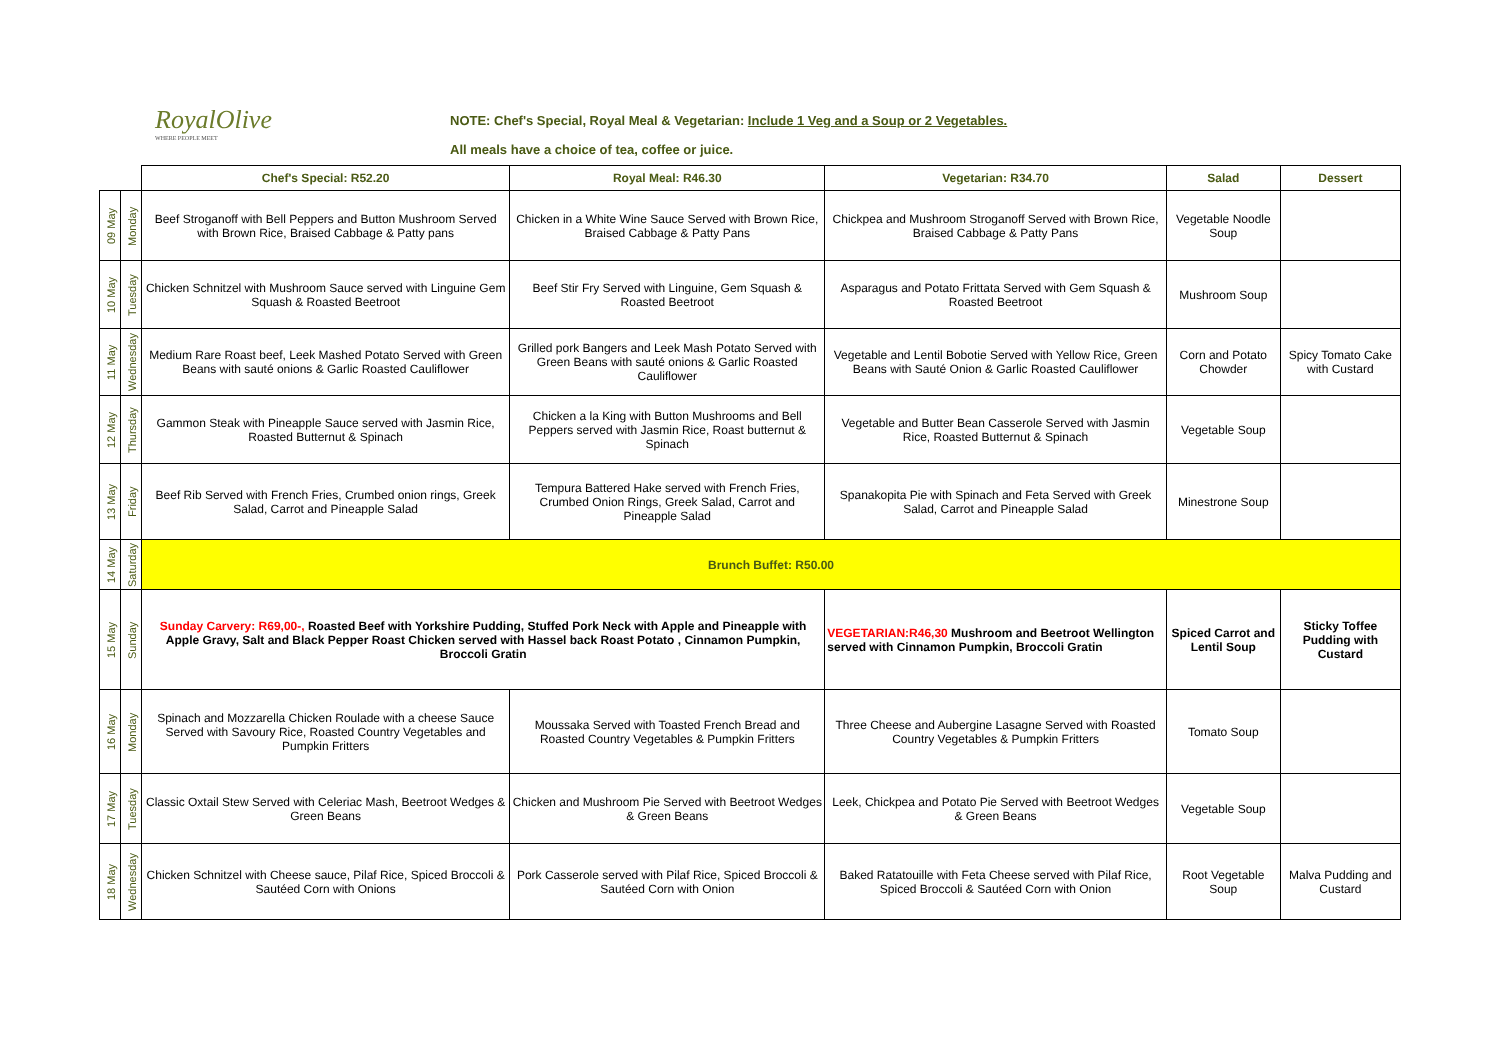RoyalOlive
WHERE PEOPLE MEET
NOTE: Chef's Special, Royal Meal & Vegetarian: Include 1 Veg and a Soup or 2 Vegetables.
All meals have a choice of tea, coffee or juice.
| | | Chef's Special: R52.20 | Royal Meal: R46.30 | Vegetarian: R34.70 | Salad | Dessert |
| 09 May | Monday | Beef Stroganoff with Bell Peppers and Button Mushroom Served with Brown Rice, Braised Cabbage & Patty pans | Chicken in a White Wine Sauce Served with Brown Rice, Braised Cabbage & Patty Pans | Chickpea and Mushroom Stroganoff Served with Brown Rice, Braised Cabbage & Patty Pans | Vegetable Noodle Soup | |
| 10 May | Tuesday | Chicken Schnitzel with Mushroom Sauce served with Linguine Gem Squash & Roasted Beetroot | Beef Stir Fry Served with Linguine, Gem Squash & Roasted Beetroot | Asparagus and Potato Frittata Served with Gem Squash & Roasted Beetroot | Mushroom Soup | |
| 11 May | Wednesday | Medium Rare Roast beef, Leek Mashed Potato Served with Green Beans with sauté onions & Garlic Roasted Cauliflower | Grilled pork Bangers and Leek Mash Potato Served with Green Beans with sauté onions & Garlic Roasted Cauliflower | Vegetable and Lentil Bobotie Served with Yellow Rice, Green Beans with Sauté Onion & Garlic Roasted Cauliflower | Corn and Potato Chowder | Spicy Tomato Cake with Custard |
| 12 May | Thursday | Gammon Steak with Pineapple Sauce served with Jasmin Rice, Roasted Butternut & Spinach | Chicken a la King with Button Mushrooms and Bell Peppers served with Jasmin Rice, Roast butternut & Spinach | Vegetable and Butter Bean Casserole Served with Jasmin Rice, Roasted Butternut & Spinach | Vegetable Soup | |
| 13 May | Friday | Beef Rib Served with French Fries, Crumbed onion rings, Greek Salad, Carrot and Pineapple Salad | Tempura Battered Hake served with French Fries, Crumbed Onion Rings, Greek Salad, Carrot and Pineapple Salad | Spanakopita Pie with Spinach and Feta Served with Greek Salad, Carrot and Pineapple Salad | Minestrone Soup | |
| 14 May | Saturday | Brunch Buffet: R50.00 | | | | |
| 15 May | Sunday | Sunday Carvery: R69,00-, Roasted Beef with Yorkshire Pudding, Stuffed Pork Neck with Apple and Pineapple with Apple Gravy, Salt and Black Pepper Roast Chicken served with Hassel back Roast Potato , Cinnamon Pumpkin, Broccoli Gratin | | VEGETARIAN:R46,30 Mushroom and Beetroot Wellington served with Cinnamon Pumpkin, Broccoli Gratin | Spiced Carrot and Lentil Soup | Sticky Toffee Pudding with Custard |
| 16 May | Monday | Spinach and Mozzarella Chicken Roulade with a cheese Sauce Served with Savoury Rice, Roasted Country Vegetables and Pumpkin Fritters | Moussaka Served with Toasted French Bread and Roasted Country Vegetables & Pumpkin Fritters | Three Cheese and Aubergine Lasagne Served with Roasted Country Vegetables & Pumpkin Fritters | Tomato Soup | |
| 17 May | Tuesday | Classic Oxtail Stew Served with Celeriac Mash, Beetroot Wedges & Green Beans | Chicken and Mushroom Pie Served with Beetroot Wedges & Green Beans | Leek, Chickpea and Potato Pie Served with Beetroot Wedges & Green Beans | Vegetable Soup | |
| 18 May | Wednesday | Chicken Schnitzel with Cheese sauce, Pilaf Rice, Spiced Broccoli & Sautéed Corn with Onions | Pork Casserole served with Pilaf Rice, Spiced Broccoli & Sautéed Corn with Onion | Baked Ratatouille with Feta Cheese served with Pilaf Rice, Spiced Broccoli & Sautéed Corn with Onion | Root Vegetable Soup | Malva Pudding and Custard |